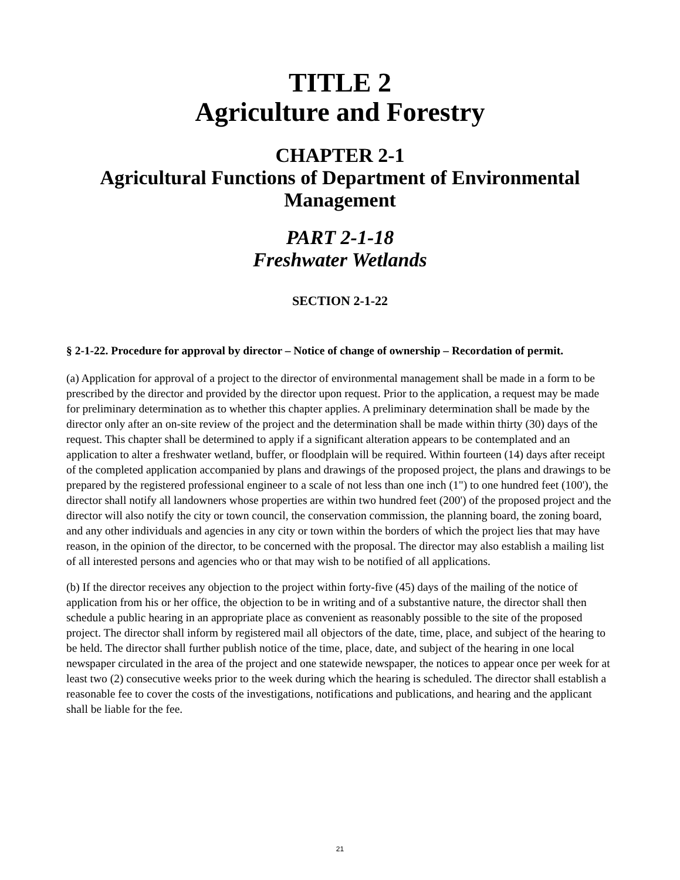TITLE 2
Agriculture and Forestry
CHAPTER 2-1
Agricultural Functions of Department of Environmental
Management
PART 2-1-18
Freshwater Wetlands
SECTION 2-1-22
§ 2-1-22. Procedure for approval by director – Notice of change of ownership – Recordation of permit.
(a) Application for approval of a project to the director of environmental management shall be made in a form to be prescribed by the director and provided by the director upon request. Prior to the application, a request may be made for preliminary determination as to whether this chapter applies. A preliminary determination shall be made by the director only after an on-site review of the project and the determination shall be made within thirty (30) days of the request. This chapter shall be determined to apply if a significant alteration appears to be contemplated and an application to alter a freshwater wetland, buffer, or floodplain will be required. Within fourteen (14) days after receipt of the completed application accompanied by plans and drawings of the proposed project, the plans and drawings to be prepared by the registered professional engineer to a scale of not less than one inch (1") to one hundred feet (100'), the director shall notify all landowners whose properties are within two hundred feet (200') of the proposed project and the director will also notify the city or town council, the conservation commission, the planning board, the zoning board, and any other individuals and agencies in any city or town within the borders of which the project lies that may have reason, in the opinion of the director, to be concerned with the proposal. The director may also establish a mailing list of all interested persons and agencies who or that may wish to be notified of all applications.
(b) If the director receives any objection to the project within forty-five (45) days of the mailing of the notice of application from his or her office, the objection to be in writing and of a substantive nature, the director shall then schedule a public hearing in an appropriate place as convenient as reasonably possible to the site of the proposed project. The director shall inform by registered mail all objectors of the date, time, place, and subject of the hearing to be held. The director shall further publish notice of the time, place, date, and subject of the hearing in one local newspaper circulated in the area of the project and one statewide newspaper, the notices to appear once per week for at least two (2) consecutive weeks prior to the week during which the hearing is scheduled. The director shall establish a reasonable fee to cover the costs of the investigations, notifications and publications, and hearing and the applicant shall be liable for the fee.
21